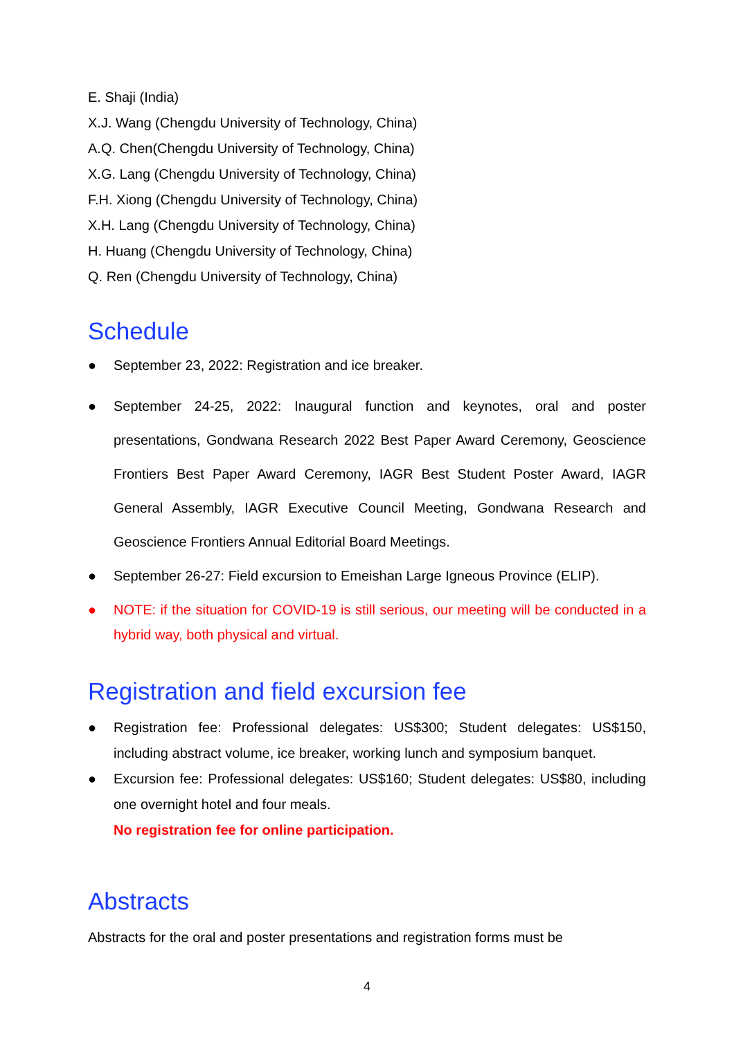E. Shaji (India)
X.J. Wang (Chengdu University of Technology, China)
A.Q. Chen(Chengdu University of Technology, China)
X.G. Lang (Chengdu University of Technology, China)
F.H. Xiong (Chengdu University of Technology, China)
X.H. Lang (Chengdu University of Technology, China)
H. Huang (Chengdu University of Technology, China)
Q. Ren (Chengdu University of Technology, China)
Schedule
● September 23, 2022: Registration and ice breaker.
● September 24-25, 2022: Inaugural function and keynotes, oral and poster presentations, Gondwana Research 2022 Best Paper Award Ceremony, Geoscience Frontiers Best Paper Award Ceremony, IAGR Best Student Poster Award, IAGR General Assembly, IAGR Executive Council Meeting, Gondwana Research and Geoscience Frontiers Annual Editorial Board Meetings.
● September 26-27: Field excursion to Emeishan Large Igneous Province (ELIP).
● NOTE: if the situation for COVID-19 is still serious, our meeting will be conducted in a hybrid way, both physical and virtual.
Registration and field excursion fee
● Registration fee: Professional delegates: US$300; Student delegates: US$150, including abstract volume, ice breaker, working lunch and symposium banquet.
● Excursion fee: Professional delegates: US$160; Student delegates: US$80, including one overnight hotel and four meals.
No registration fee for online participation.
Abstracts
Abstracts for the oral and poster presentations and registration forms must be
4